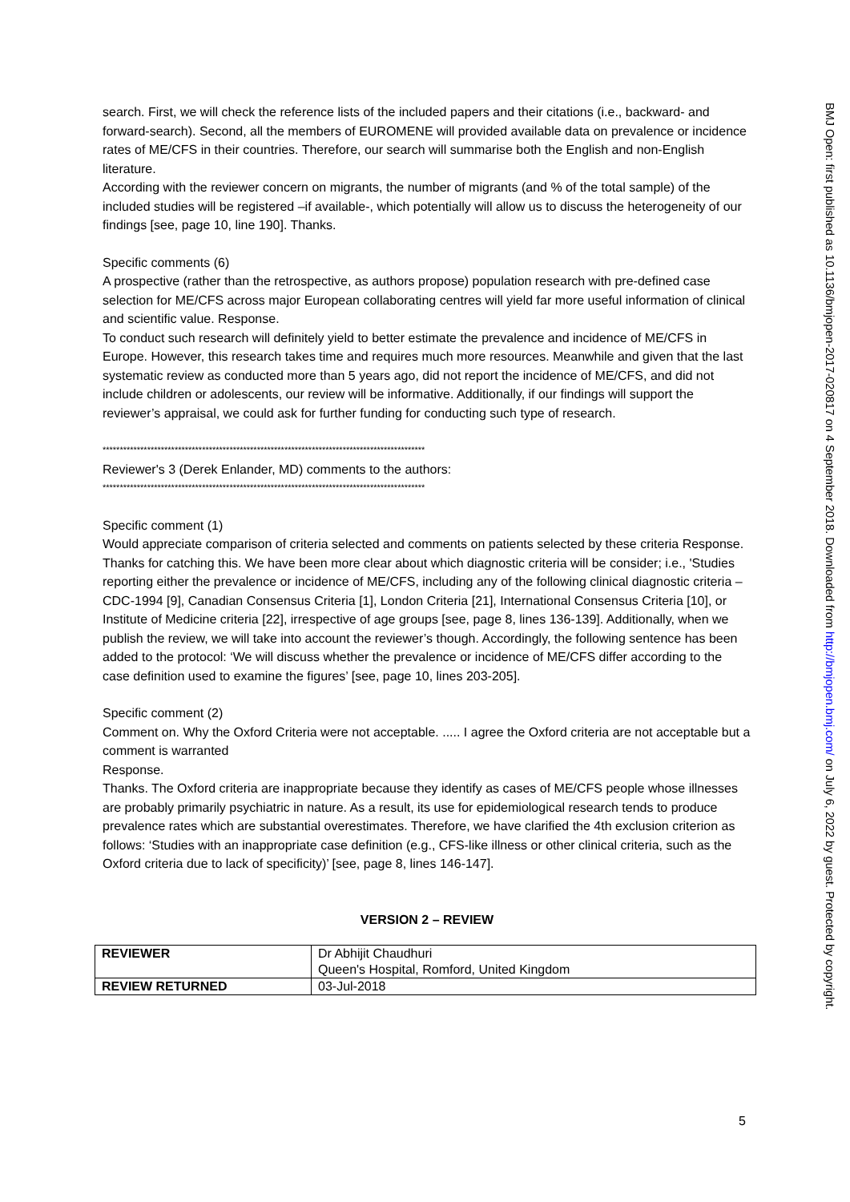BMJ Open: first published as 10.1136/bmjopen-2017-020817 on 4 September 2018. Downloaded from http://bmjopen.bmj.com/ on July 6, 2022 by guest. Protected by copyright.
search. First, we will check the reference lists of the included papers and their citations (i.e., backward- and forward-search). Second, all the members of EUROMENE will provided available data on prevalence or incidence rates of ME/CFS in their countries. Therefore, our search will summarise both the English and non-English literature.
According with the reviewer concern on migrants, the number of migrants (and % of the total sample) of the included studies will be registered –if available-, which potentially will allow us to discuss the heterogeneity of our findings [see, page 10, line 190]. Thanks.
Specific comments (6)
A prospective (rather than the retrospective, as authors propose) population research with pre-defined case selection for ME/CFS across major European collaborating centres will yield far more useful information of clinical and scientific value. Response.
To conduct such research will definitely yield to better estimate the prevalence and incidence of ME/CFS in Europe. However, this research takes time and requires much more resources. Meanwhile and given that the last systematic review as conducted more than 5 years ago, did not report the incidence of ME/CFS, and did not include children or adolescents, our review will be informative. Additionally, if our findings will support the reviewer’s appraisal, we could ask for further funding for conducting such type of research.
**********************************************************************************************
Reviewer's 3 (Derek Enlander, MD) comments to the authors:
**********************************************************************************************
Specific comment (1)
Would appreciate comparison of criteria selected and comments on patients selected by these criteria Response.
Thanks for catching this. We have been more clear about which diagnostic criteria will be consider; i.e., 'Studies reporting either the prevalence or incidence of ME/CFS, including any of the following clinical diagnostic criteria – CDC-1994 [9], Canadian Consensus Criteria [1], London Criteria [21], International Consensus Criteria [10], or Institute of Medicine criteria [22], irrespective of age groups [see, page 8, lines 136-139]. Additionally, when we publish the review, we will take into account the reviewer’s though. Accordingly, the following sentence has been added to the protocol: ‘We will discuss whether the prevalence or incidence of ME/CFS differ according to the case definition used to examine the figures’ [see, page 10, lines 203-205].
Specific comment (2)
Comment on. Why the Oxford Criteria were not acceptable. ..... I agree the Oxford criteria are not acceptable but a comment is warranted
Response.
Thanks. The Oxford criteria are inappropriate because they identify as cases of ME/CFS people whose illnesses are probably primarily psychiatric in nature. As a result, its use for epidemiological research tends to produce prevalence rates which are substantial overestimates. Therefore, we have clarified the 4th exclusion criterion as follows: ‘Studies with an inappropriate case definition (e.g., CFS-like illness or other clinical criteria, such as the Oxford criteria due to lack of specificity)’ [see, page 8, lines 146-147].
VERSION 2 – REVIEW
| REVIEWER | Dr Abhijit Chaudhuri Queen's Hospital, Romford, United Kingdom |
| REVIEW RETURNED | 03-Jul-2018 |
5